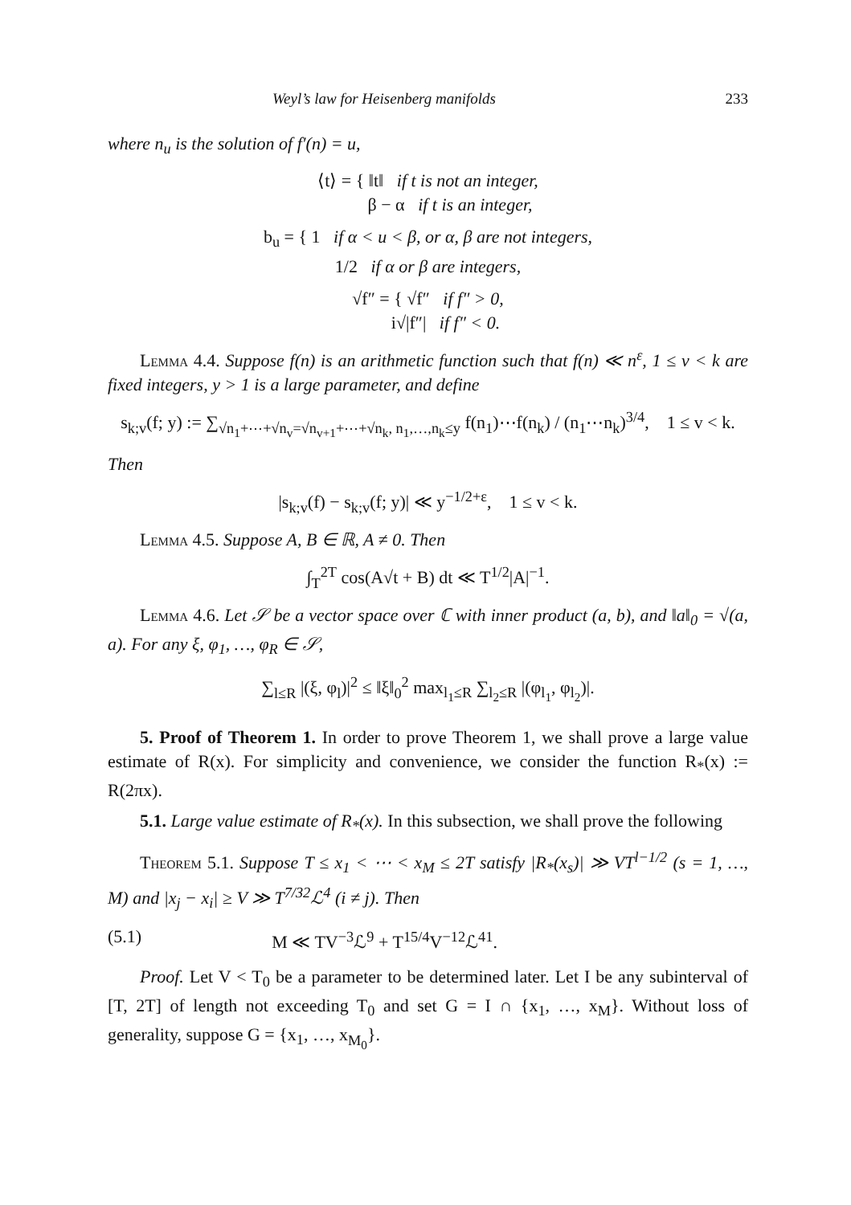Weyl’s law for Heisenberg manifolds 233
where n<sub>u</sub> is the solution of f′(n) = u,
⟨t⟩ = { ‖t‖ if t is not an integer,
β − α if t is an integer,
b<sub>u</sub> = { 1 if α < u < β, or α, β are not integers,
1/2 if α or β are integers,
√f″ = { √f″ if f″ > 0,
i√|f″| if f″ < 0.
Lemma 4.4. Suppose f(n) is an arithmetic function such that f(n) ≪ n<sup>ε</sup>, 1 ≤ v < k are fixed integers, y > 1 is a large parameter, and define
s<sub>k;v</sub>(f; y) := ∑<sub>√n<sub>1</sub>+⋯+√n<sub>v</sub>=√n<sub>v+1</sub>+⋯+√n<sub>k</sub>, n<sub>1</sub>,…,n<sub>k</sub>≤y</sub> f(n<sub>1</sub>)⋯f(n<sub>k</sub>) / (n<sub>1</sub>⋯n<sub>k</sub>)<sup>3/4</sup>, 1 ≤ v < k.
Then
|s<sub>k;v</sub>(f) − s<sub>k;v</sub>(f; y)| ≪ y<sup>−1/2+ε</sup>, 1 ≤ v < k.
Lemma 4.5. Suppose A, B ∈ ℝ, A ≠ 0. Then
∫<sub>T</sub><sup>2T</sup> cos(A√t + B) dt ≪ T<sup>1/2</sup>|A|<sup>−1</sup>.
Lemma 4.6. Let 𝒮 be a vector space over ℂ with inner product (a, b), and ‖a‖<sub>0</sub> = √(a, a). For any ξ, φ<sub>1</sub>, …, φ<sub>R</sub> ∈ 𝒮,
∑<sub>l≤R</sub> |(ξ, φ<sub>l</sub>)|<sup>2</sup> ≤ ‖ξ‖<sub>0</sub><sup>2</sup> max<sub>l<sub>1</sub>≤R</sub> ∑<sub>l<sub>2</sub>≤R</sub> |(φ<sub>l<sub>1</sub></sub>, φ<sub>l<sub>2</sub></sub>)|.
5. Proof of Theorem 1. In order to prove Theorem 1, we shall prove a large value estimate of R(x). For simplicity and convenience, we consider the function R<sub>*</sub>(x) := R(2πx).
5.1. Large value estimate of R<sub>*</sub>(x). In this subsection, we shall prove the following
Theorem 5.1. Suppose T ≤ x<sub>1</sub> < ⋯ < x<sub>M</sub> ≤ 2T satisfy |R<sub>*</sub>(x<sub>s</sub>)| ≫ VT<sup>l−1/2</sup> (s = 1, …, M) and |x<sub>j</sub> − x<sub>i</sub>| ≥ V ≫ T<sup>7/32</sup>ℒ<sup>4</sup> (i ≠ j). Then
(5.1) M ≪ TV<sup>−3</sup>ℒ<sup>9</sup> + T<sup>15/4</sup>V<sup>−12</sup>ℒ<sup>41</sup>.
Proof. Let V < T<sub>0</sub> be a parameter to be determined later. Let I be any subinterval of [T, 2T] of length not exceeding T<sub>0</sub> and set G = I ∩ {x<sub>1</sub>, …, x<sub>M</sub>}. Without loss of generality, suppose G = {x<sub>1</sub>, …, x<sub>M<sub>0</sub></sub>}.